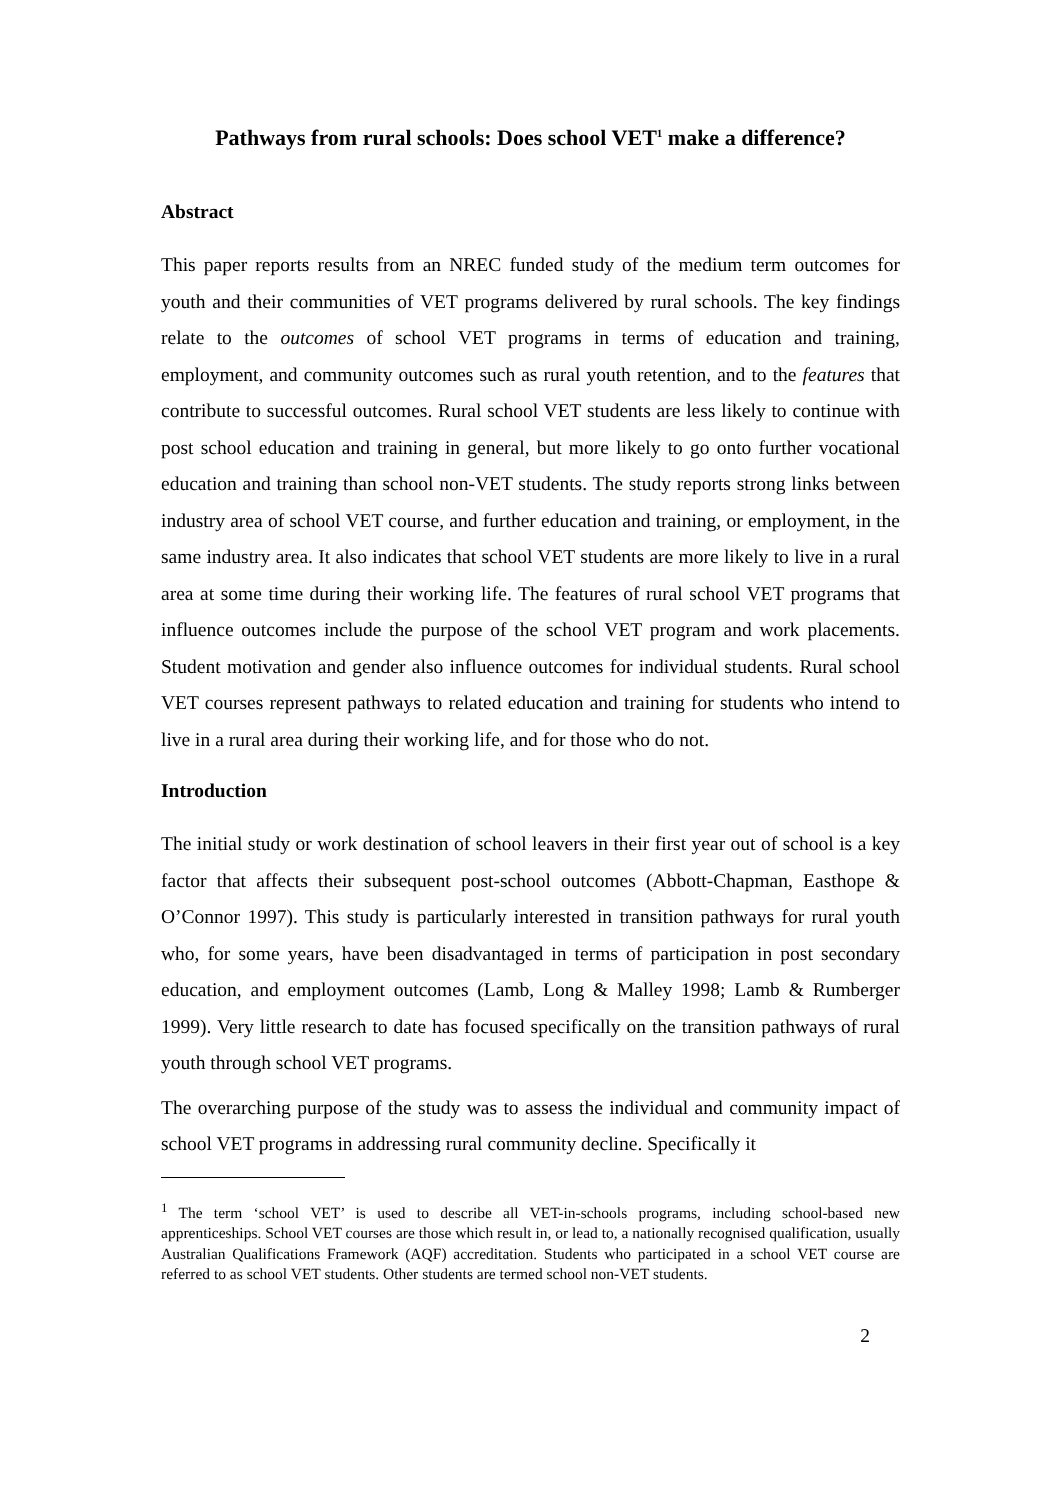Pathways from rural schools: Does school VET<sup>1</sup> make a difference?
Abstract
This paper reports results from an NREC funded study of the medium term outcomes for youth and their communities of VET programs delivered by rural schools. The key findings relate to the outcomes of school VET programs in terms of education and training, employment, and community outcomes such as rural youth retention, and to the features that contribute to successful outcomes. Rural school VET students are less likely to continue with post school education and training in general, but more likely to go onto further vocational education and training than school non-VET students. The study reports strong links between industry area of school VET course, and further education and training, or employment, in the same industry area. It also indicates that school VET students are more likely to live in a rural area at some time during their working life. The features of rural school VET programs that influence outcomes include the purpose of the school VET program and work placements. Student motivation and gender also influence outcomes for individual students. Rural school VET courses represent pathways to related education and training for students who intend to live in a rural area during their working life, and for those who do not.
Introduction
The initial study or work destination of school leavers in their first year out of school is a key factor that affects their subsequent post-school outcomes (Abbott-Chapman, Easthope & O’Connor 1997). This study is particularly interested in transition pathways for rural youth who, for some years, have been disadvantaged in terms of participation in post secondary education, and employment outcomes (Lamb, Long & Malley 1998; Lamb & Rumberger 1999). Very little research to date has focused specifically on the transition pathways of rural youth through school VET programs.
The overarching purpose of the study was to assess the individual and community impact of school VET programs in addressing rural community decline. Specifically it
<sup>1</sup> The term ‘school VET’ is used to describe all VET-in-schools programs, including school-based new apprenticeships. School VET courses are those which result in, or lead to, a nationally recognised qualification, usually Australian Qualifications Framework (AQF) accreditation. Students who participated in a school VET course are referred to as school VET students. Other students are termed school non-VET students.
2